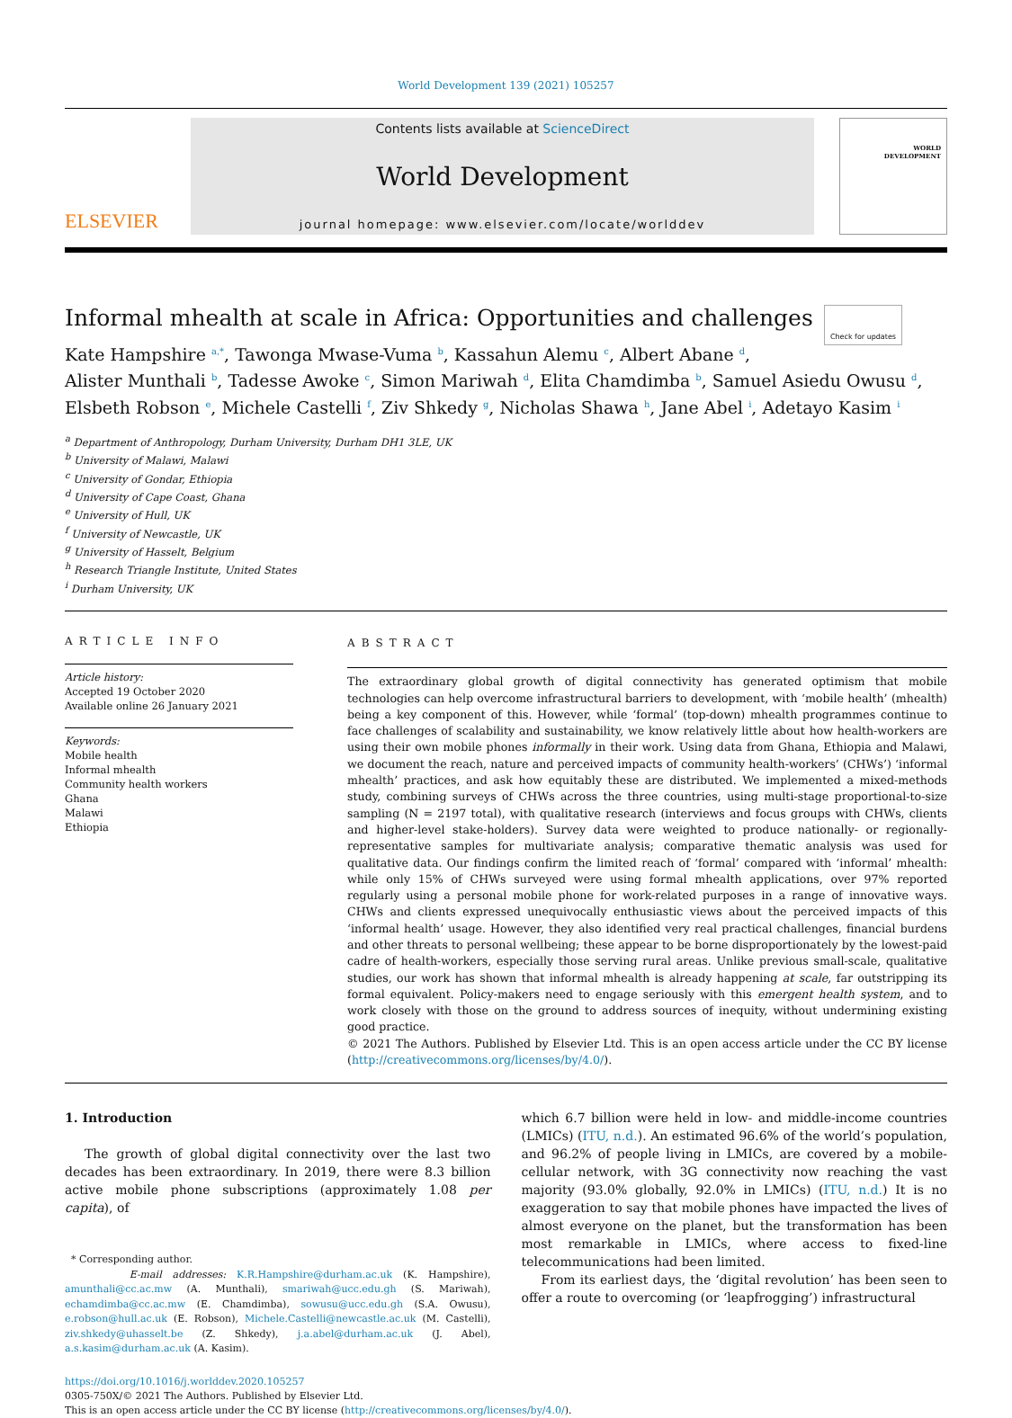World Development 139 (2021) 105257
ELSEVIER
Contents lists available at ScienceDirect
World Development
journal homepage: www.elsevier.com/locate/worlddev
WORLD
DEVELOPMENT
Informal mhealth at scale in Africa: Opportunities and challenges Check for updates
Kate Hampshire <sup>a,*</sup>, Tawonga Mwase-Vuma <sup>b</sup>, Kassahun Alemu <sup>c</sup>, Albert Abane <sup>d</sup>,
Alister Munthali <sup>b</sup>, Tadesse Awoke <sup>c</sup>, Simon Mariwah <sup>d</sup>, Elita Chamdimba <sup>b</sup>, Samuel Asiedu Owusu <sup>d</sup>,
Elsbeth Robson <sup>e</sup>, Michele Castelli <sup>f</sup>, Ziv Shkedy <sup>g</sup>, Nicholas Shawa <sup>h</sup>, Jane Abel <sup>i</sup>, Adetayo Kasim <sup>i</sup>
<sup>a</sup> Department of Anthropology, Durham University, Durham DH1 3LE, UK
<sup>b</sup> University of Malawi, Malawi
<sup>c</sup> University of Gondar, Ethiopia
<sup>d</sup> University of Cape Coast, Ghana
<sup>e</sup> University of Hull, UK
<sup>f</sup> University of Newcastle, UK
<sup>g</sup> University of Hasselt, Belgium
<sup>h</sup> Research Triangle Institute, United States
<sup>i</sup> Durham University, UK
ARTICLE INFO
Article history:
Accepted 19 October 2020
Available online 26 January 2021
Keywords:
Mobile health
Informal mhealth
Community health workers
Ghana
Malawi
Ethiopia
ABSTRACT
The extraordinary global growth of digital connectivity has generated optimism that mobile technologies can help overcome infrastructural barriers to development, with ‘mobile health’ (mhealth) being a key component of this. However, while ‘formal’ (top-down) mhealth programmes continue to face challenges of scalability and sustainability, we know relatively little about how health-workers are using their own mobile phones informally in their work. Using data from Ghana, Ethiopia and Malawi, we document the reach, nature and perceived impacts of community health-workers’ (CHWs’) ‘informal mhealth’ practices, and ask how equitably these are distributed. We implemented a mixed-methods study, combining surveys of CHWs across the three countries, using multi-stage proportional-to-size sampling (N = 2197 total), with qualitative research (interviews and focus groups with CHWs, clients and higher-level stake-holders). Survey data were weighted to produce nationally- or regionally-representative samples for multivariate analysis; comparative thematic analysis was used for qualitative data. Our findings confirm the limited reach of ‘formal’ compared with ‘informal’ mhealth: while only 15% of CHWs surveyed were using formal mhealth applications, over 97% reported regularly using a personal mobile phone for work-related purposes in a range of innovative ways. CHWs and clients expressed unequivocally enthusiastic views about the perceived impacts of this ‘informal health’ usage. However, they also identified very real practical challenges, financial burdens and other threats to personal wellbeing; these appear to be borne disproportionately by the lowest-paid cadre of health-workers, especially those serving rural areas. Unlike previous small-scale, qualitative studies, our work has shown that informal mhealth is already happening at scale, far outstripping its formal equivalent. Policy-makers need to engage seriously with this emergent health system, and to work closely with those on the ground to address sources of inequity, without undermining existing good practice.
© 2021 The Authors. Published by Elsevier Ltd. This is an open access article under the CC BY license (http://creativecommons.org/licenses/by/4.0/).
1. Introduction
The growth of global digital connectivity over the last two decades has been extraordinary. In 2019, there were 8.3 billion active mobile phone subscriptions (approximately 1.08 per capita), of
* Corresponding author.
E-mail addresses: K.R.Hampshire@durham.ac.uk (K. Hampshire), amunthali@cc.ac.mw (A. Munthali), smariwah@ucc.edu.gh (S. Mariwah), echamdimba@cc.ac.mw (E. Chamdimba), sowusu@ucc.edu.gh (S.A. Owusu), e.robson@hull.ac.uk (E. Robson), Michele.Castelli@newcastle.ac.uk (M. Castelli), ziv.shkedy@uhasselt.be (Z. Shkedy), j.a.abel@durham.ac.uk (J. Abel), a.s.kasim@durham.ac.uk (A. Kasim).
which 6.7 billion were held in low- and middle-income countries (LMICs) (ITU, n.d.). An estimated 96.6% of the world’s population, and 96.2% of people living in LMICs, are covered by a mobile-cellular network, with 3G connectivity now reaching the vast majority (93.0% globally, 92.0% in LMICs) (ITU, n.d.) It is no exaggeration to say that mobile phones have impacted the lives of almost everyone on the planet, but the transformation has been most remarkable in LMICs, where access to fixed-line telecommunications had been limited.
From its earliest days, the ‘digital revolution’ has been seen to offer a route to overcoming (or ‘leapfrogging’) infrastructural
https://doi.org/10.1016/j.worlddev.2020.105257
0305-750X/© 2021 The Authors. Published by Elsevier Ltd.
This is an open access article under the CC BY license (http://creativecommons.org/licenses/by/4.0/).